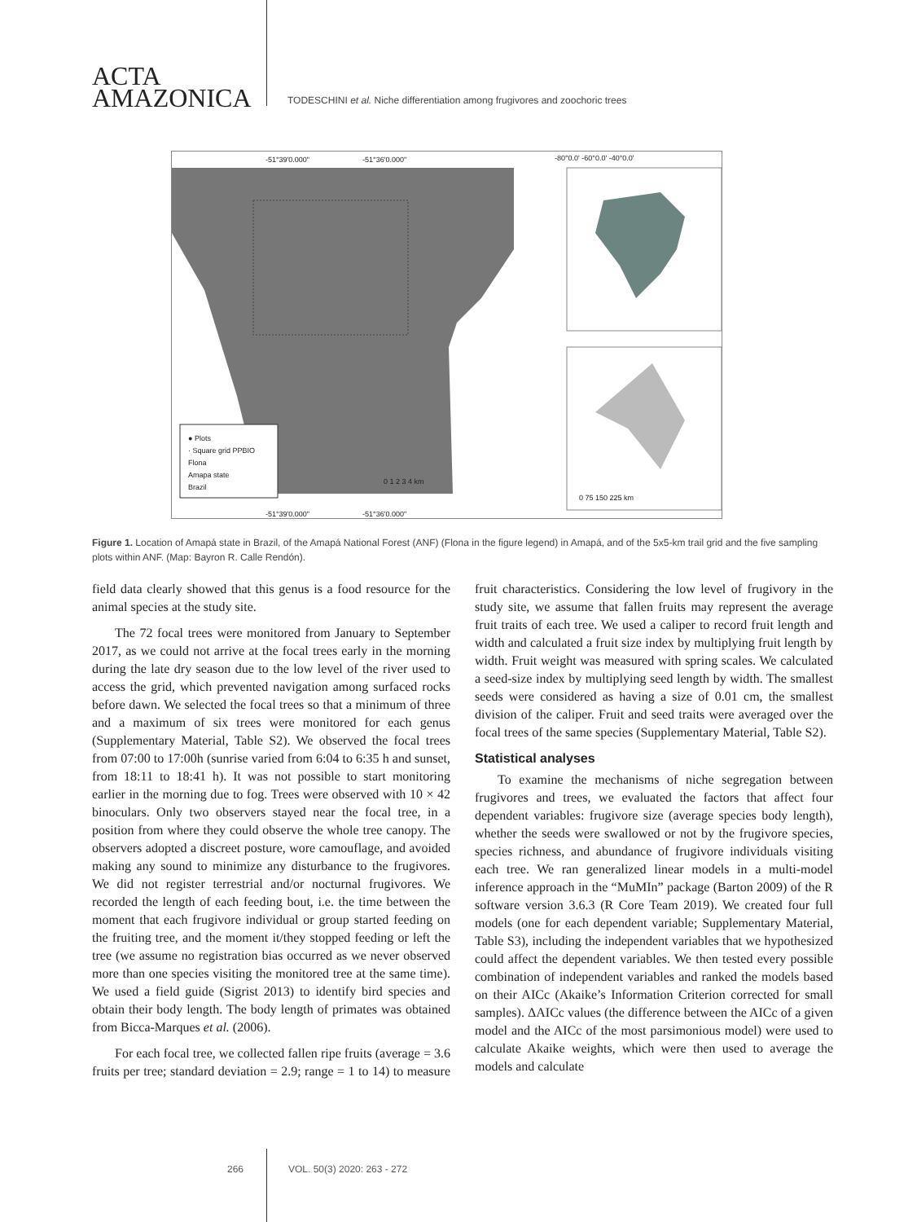ACTA
AMAZONICA
TODESCHINI et al. Niche differentiation among frugivores and zoochoric trees
● Plots
· Square grid PPBIO
Flona
Amapa state
Brazil
0 1 2 3 4 km
-51°39'0.000" -51°36'0.000"
-80°0.0' -60°0.0' -40°0.0'
0 75 150 225 km
-51°39'0.000" -51°36'0.000"
Figure 1. Location of Amapá state in Brazil, of the Amapá National Forest (ANF) (Flona in the figure legend) in Amapá, and of the 5x5-km trail grid and the five sampling plots within ANF. (Map: Bayron R. Calle Rendón).
field data clearly showed that this genus is a food resource for the animal species at the study site.
The 72 focal trees were monitored from January to September 2017, as we could not arrive at the focal trees early in the morning during the late dry season due to the low level of the river used to access the grid, which prevented navigation among surfaced rocks before dawn. We selected the focal trees so that a minimum of three and a maximum of six trees were monitored for each genus (Supplementary Material, Table S2). We observed the focal trees from 07:00 to 17:00h (sunrise varied from 6:04 to 6:35 h and sunset, from 18:11 to 18:41 h). It was not possible to start monitoring earlier in the morning due to fog. Trees were observed with 10 × 42 binoculars. Only two observers stayed near the focal tree, in a position from where they could observe the whole tree canopy. The observers adopted a discreet posture, wore camouflage, and avoided making any sound to minimize any disturbance to the frugivores. We did not register terrestrial and/or nocturnal frugivores. We recorded the length of each feeding bout, i.e. the time between the moment that each frugivore individual or group started feeding on the fruiting tree, and the moment it/they stopped feeding or left the tree (we assume no registration bias occurred as we never observed more than one species visiting the monitored tree at the same time). We used a field guide (Sigrist 2013) to identify bird species and obtain their body length. The body length of primates was obtained from Bicca-Marques et al. (2006).
For each focal tree, we collected fallen ripe fruits (average = 3.6 fruits per tree; standard deviation = 2.9; range = 1 to 14) to measure fruit characteristics. Considering the low level of frugivory in the study site, we assume that fallen fruits may represent the average fruit traits of each tree. We used a caliper to record fruit length and width and calculated a fruit size index by multiplying fruit length by width. Fruit weight was measured with spring scales. We calculated a seed-size index by multiplying seed length by width. The smallest seeds were considered as having a size of 0.01 cm, the smallest division of the caliper. Fruit and seed traits were averaged over the focal trees of the same species (Supplementary Material, Table S2).
Statistical analyses
To examine the mechanisms of niche segregation between frugivores and trees, we evaluated the factors that affect four dependent variables: frugivore size (average species body length), whether the seeds were swallowed or not by the frugivore species, species richness, and abundance of frugivore individuals visiting each tree. We ran generalized linear models in a multi-model inference approach in the “MuMIn” package (Barton 2009) of the R software version 3.6.3 (R Core Team 2019). We created four full models (one for each dependent variable; Supplementary Material, Table S3), including the independent variables that we hypothesized could affect the dependent variables. We then tested every possible combination of independent variables and ranked the models based on their AICc (Akaike’s Information Criterion corrected for small samples). ΔAICc values (the difference between the AICc of a given model and the AICc of the most parsimonious model) were used to calculate Akaike weights, which were then used to average the models and calculate
266 VOL. 50(3) 2020: 263 - 272